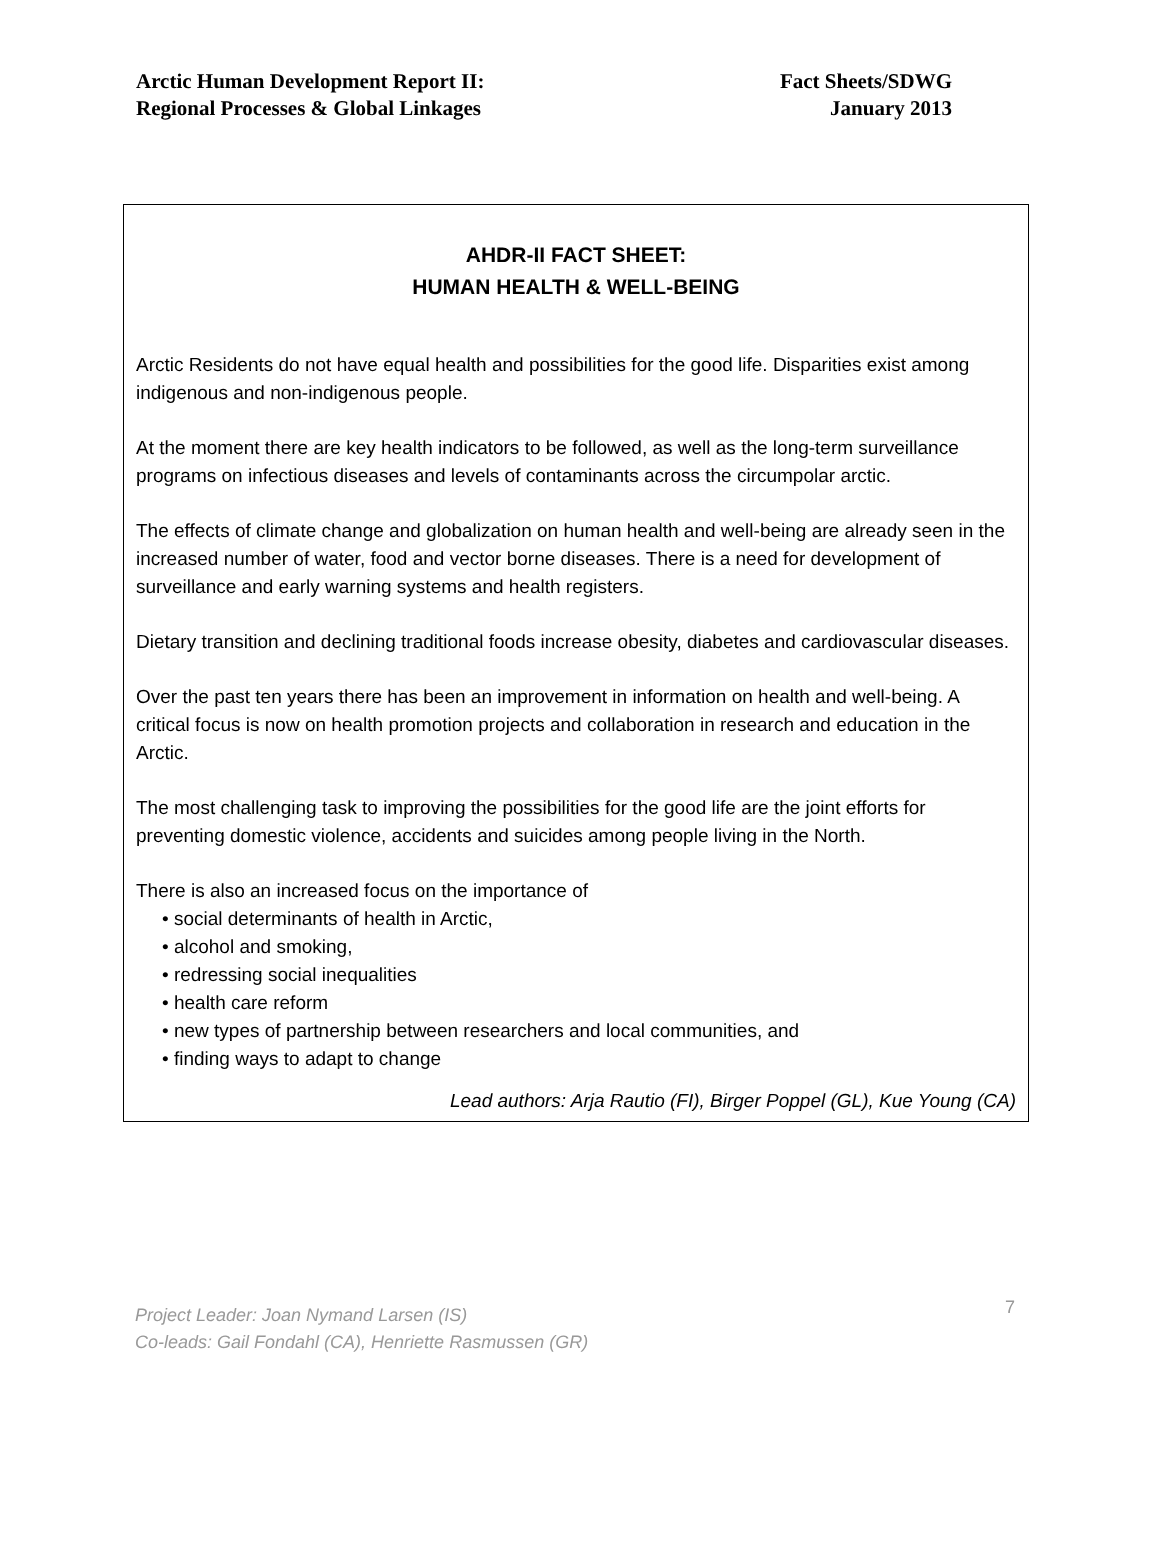Arctic Human Development Report II:
Regional Processes & Global Linkages
Fact Sheets/SDWG
January 2013
AHDR-II FACT SHEET:
HUMAN HEALTH & WELL-BEING
Arctic Residents do not have equal health and possibilities for the good life. Disparities exist among indigenous and non-indigenous people.
At the moment there are key health indicators to be followed, as well as the long-term surveillance programs on infectious diseases and levels of contaminants across the circumpolar arctic.
The effects of climate change and globalization on human health and well-being are already seen in the increased number of water, food and vector borne diseases. There is a need for development of surveillance and early warning systems and health registers.
Dietary transition and declining traditional foods increase obesity, diabetes and cardiovascular diseases.
Over the past ten years there has been an improvement in information on health and well-being. A critical focus is now on health promotion projects and collaboration in research and education in the Arctic.
The most challenging task to improving the possibilities for the good life are the joint efforts for preventing domestic violence, accidents and suicides among people living in the North.
There is also an increased focus on the importance of
• social determinants of health in Arctic,
• alcohol and smoking,
• redressing social inequalities
• health care reform
• new types of partnership between researchers and local communities, and
• finding ways to adapt to change
Lead authors: Arja Rautio (FI), Birger Poppel (GL), Kue Young (CA)
Project Leader: Joan Nymand Larsen (IS)
Co-leads: Gail Fondahl (CA), Henriette Rasmussen (GR)
7